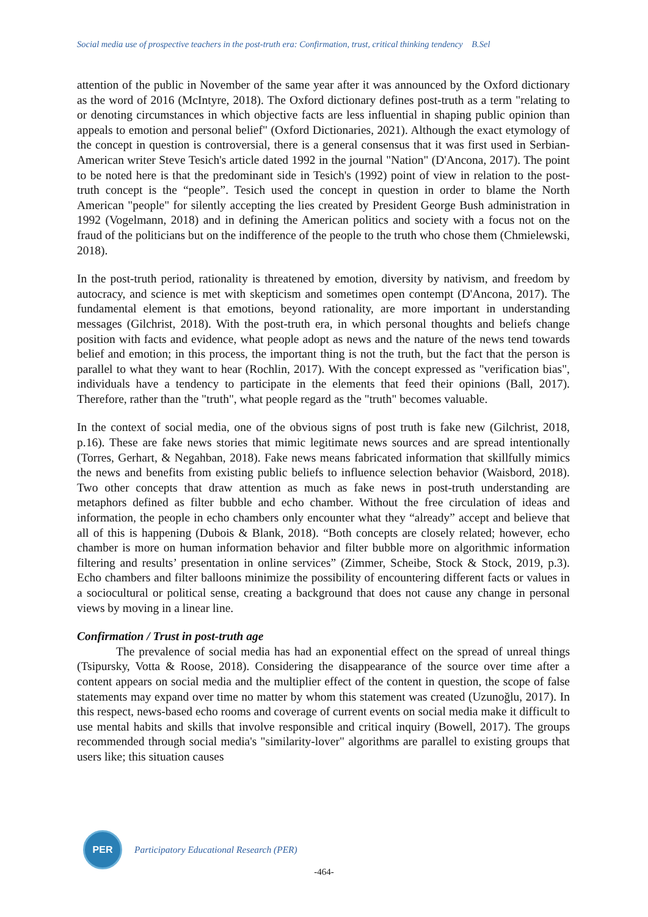Social media use of prospective teachers in the post-truth era: Confirmation, trust, critical thinking tendency B.Sel
attention of the public in November of the same year after it was announced by the Oxford dictionary as the word of 2016 (McIntyre, 2018). The Oxford dictionary defines post-truth as a term "relating to or denoting circumstances in which objective facts are less influential in shaping public opinion than appeals to emotion and personal belief" (Oxford Dictionaries, 2021). Although the exact etymology of the concept in question is controversial, there is a general consensus that it was first used in Serbian-American writer Steve Tesich's article dated 1992 in the journal "Nation" (D'Ancona, 2017). The point to be noted here is that the predominant side in Tesich's (1992) point of view in relation to the post-truth concept is the “people”. Tesich used the concept in question in order to blame the North American "people" for silently accepting the lies created by President George Bush administration in 1992 (Vogelmann, 2018) and in defining the American politics and society with a focus not on the fraud of the politicians but on the indifference of the people to the truth who chose them (Chmielewski, 2018).
In the post-truth period, rationality is threatened by emotion, diversity by nativism, and freedom by autocracy, and science is met with skepticism and sometimes open contempt (D'Ancona, 2017). The fundamental element is that emotions, beyond rationality, are more important in understanding messages (Gilchrist, 2018). With the post-truth era, in which personal thoughts and beliefs change position with facts and evidence, what people adopt as news and the nature of the news tend towards belief and emotion; in this process, the important thing is not the truth, but the fact that the person is parallel to what they want to hear (Rochlin, 2017). With the concept expressed as "verification bias", individuals have a tendency to participate in the elements that feed their opinions (Ball, 2017). Therefore, rather than the "truth", what people regard as the "truth" becomes valuable.
In the context of social media, one of the obvious signs of post truth is fake new (Gilchrist, 2018, p.16). These are fake news stories that mimic legitimate news sources and are spread intentionally (Torres, Gerhart, & Negahban, 2018). Fake news means fabricated information that skillfully mimics the news and benefits from existing public beliefs to influence selection behavior (Waisbord, 2018). Two other concepts that draw attention as much as fake news in post-truth understanding are metaphors defined as filter bubble and echo chamber. Without the free circulation of ideas and information, the people in echo chambers only encounter what they “already” accept and believe that all of this is happening (Dubois & Blank, 2018). “Both concepts are closely related; however, echo chamber is more on human information behavior and filter bubble more on algorithmic information filtering and results’ presentation in online services” (Zimmer, Scheibe, Stock & Stock, 2019, p.3). Echo chambers and filter balloons minimize the possibility of encountering different facts or values in a sociocultural or political sense, creating a background that does not cause any change in personal views by moving in a linear line.
Confirmation / Trust in post-truth age
The prevalence of social media has had an exponential effect on the spread of unreal things (Tsipursky, Votta & Roose, 2018). Considering the disappearance of the source over time after a content appears on social media and the multiplier effect of the content in question, the scope of false statements may expand over time no matter by whom this statement was created (Uzunoğlu, 2017). In this respect, news-based echo rooms and coverage of current events on social media make it difficult to use mental habits and skills that involve responsible and critical inquiry (Bowell, 2017). The groups recommended through social media's "similarity-lover" algorithms are parallel to existing groups that users like; this situation causes
PER
Participatory Educational Research (PER)
-464-